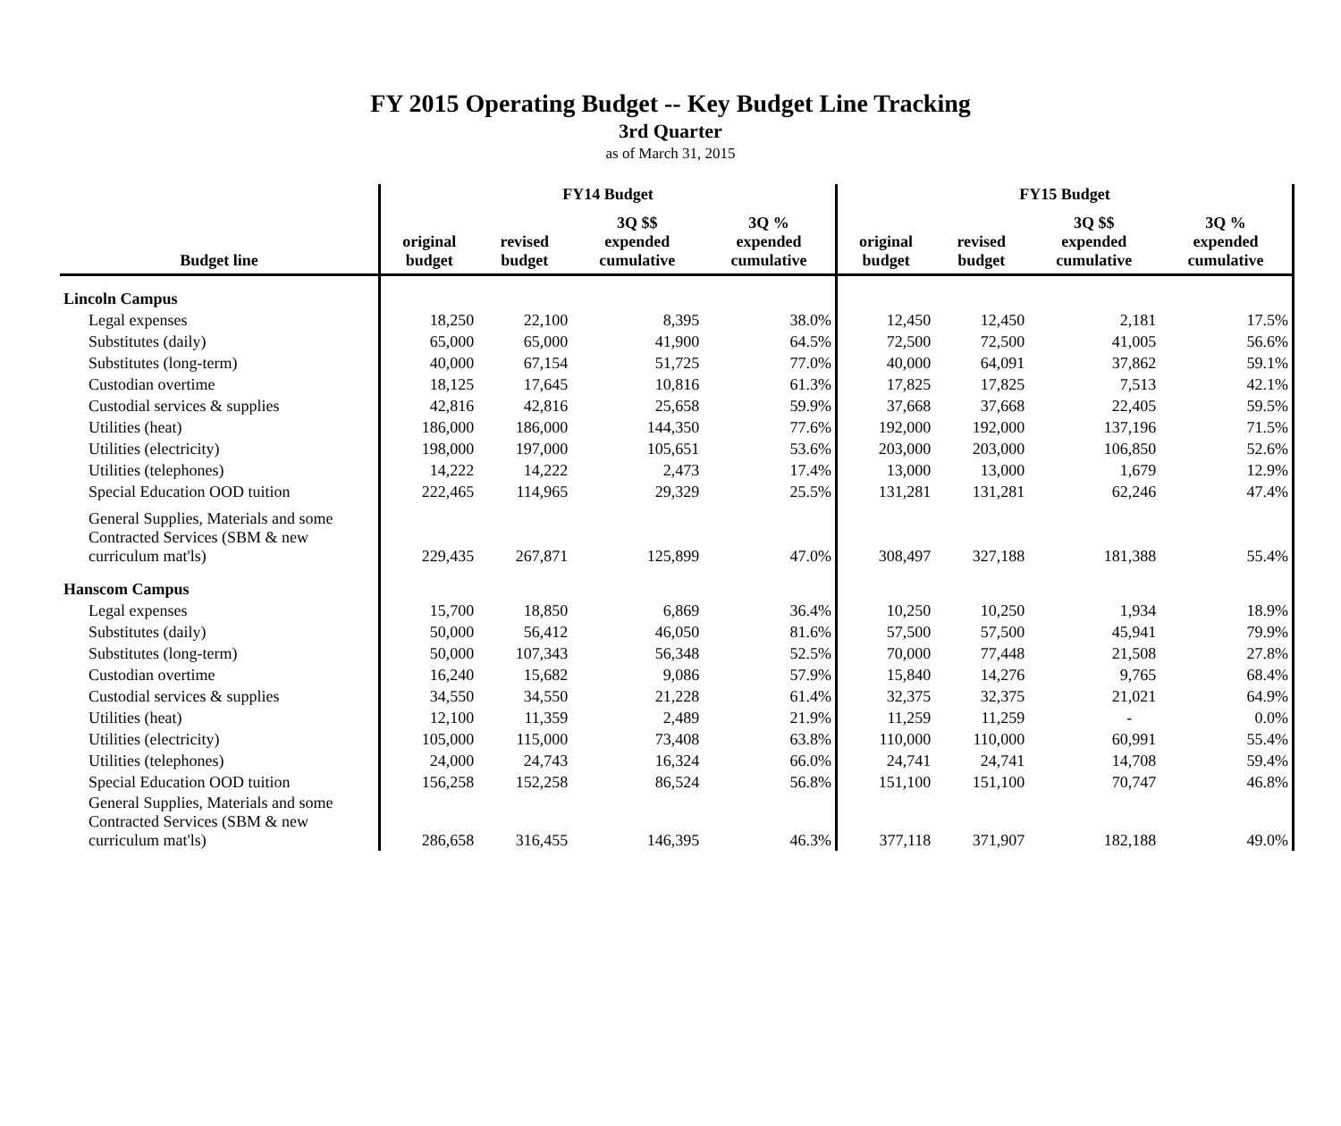FY 2015 Operating Budget -- Key Budget Line Tracking
3rd Quarter
as of March 31, 2015
| | FY14 Budget | | | | FY15 Budget | | | |
| --- | --- | --- | --- | --- | --- | --- | --- | --- |
| Budget line | original budget | revised budget | 3Q $$ expended cumulative | 3Q % expended cumulative | original budget | revised budget | 3Q $$ expended cumulative | 3Q % expended cumulative |
| Lincoln Campus | | | | | | | | |
| Legal expenses | 18,250 | 22,100 | 8,395 | 38.0% | 12,450 | 12,450 | 2,181 | 17.5% |
| Substitutes (daily) | 65,000 | 65,000 | 41,900 | 64.5% | 72,500 | 72,500 | 41,005 | 56.6% |
| Substitutes (long-term) | 40,000 | 67,154 | 51,725 | 77.0% | 40,000 | 64,091 | 37,862 | 59.1% |
| Custodian overtime | 18,125 | 17,645 | 10,816 | 61.3% | 17,825 | 17,825 | 7,513 | 42.1% |
| Custodial services & supplies | 42,816 | 42,816 | 25,658 | 59.9% | 37,668 | 37,668 | 22,405 | 59.5% |
| Utilities (heat) | 186,000 | 186,000 | 144,350 | 77.6% | 192,000 | 192,000 | 137,196 | 71.5% |
| Utilities (electricity) | 198,000 | 197,000 | 105,651 | 53.6% | 203,000 | 203,000 | 106,850 | 52.6% |
| Utilities (telephones) | 14,222 | 14,222 | 2,473 | 17.4% | 13,000 | 13,000 | 1,679 | 12.9% |
| Special Education OOD tuition | 222,465 | 114,965 | 29,329 | 25.5% | 131,281 | 131,281 | 62,246 | 47.4% |
| General Supplies, Materials and some Contracted Services (SBM & new curriculum mat'ls) | 229,435 | 267,871 | 125,899 | 47.0% | 308,497 | 327,188 | 181,388 | 55.4% |
| Hanscom Campus | | | | | | | | |
| Legal expenses | 15,700 | 18,850 | 6,869 | 36.4% | 10,250 | 10,250 | 1,934 | 18.9% |
| Substitutes (daily) | 50,000 | 56,412 | 46,050 | 81.6% | 57,500 | 57,500 | 45,941 | 79.9% |
| Substitutes (long-term) | 50,000 | 107,343 | 56,348 | 52.5% | 70,000 | 77,448 | 21,508 | 27.8% |
| Custodian overtime | 16,240 | 15,682 | 9,086 | 57.9% | 15,840 | 14,276 | 9,765 | 68.4% |
| Custodial services & supplies | 34,550 | 34,550 | 21,228 | 61.4% | 32,375 | 32,375 | 21,021 | 64.9% |
| Utilities (heat) | 12,100 | 11,359 | 2,489 | 21.9% | 11,259 | 11,259 | - | 0.0% |
| Utilities (electricity) | 105,000 | 115,000 | 73,408 | 63.8% | 110,000 | 110,000 | 60,991 | 55.4% |
| Utilities (telephones) | 24,000 | 24,743 | 16,324 | 66.0% | 24,741 | 24,741 | 14,708 | 59.4% |
| Special Education OOD tuition | 156,258 | 152,258 | 86,524 | 56.8% | 151,100 | 151,100 | 70,747 | 46.8% |
| General Supplies, Materials and some Contracted Services (SBM & new curriculum mat'ls) | 286,658 | 316,455 | 146,395 | 46.3% | 377,118 | 371,907 | 182,188 | 49.0% |